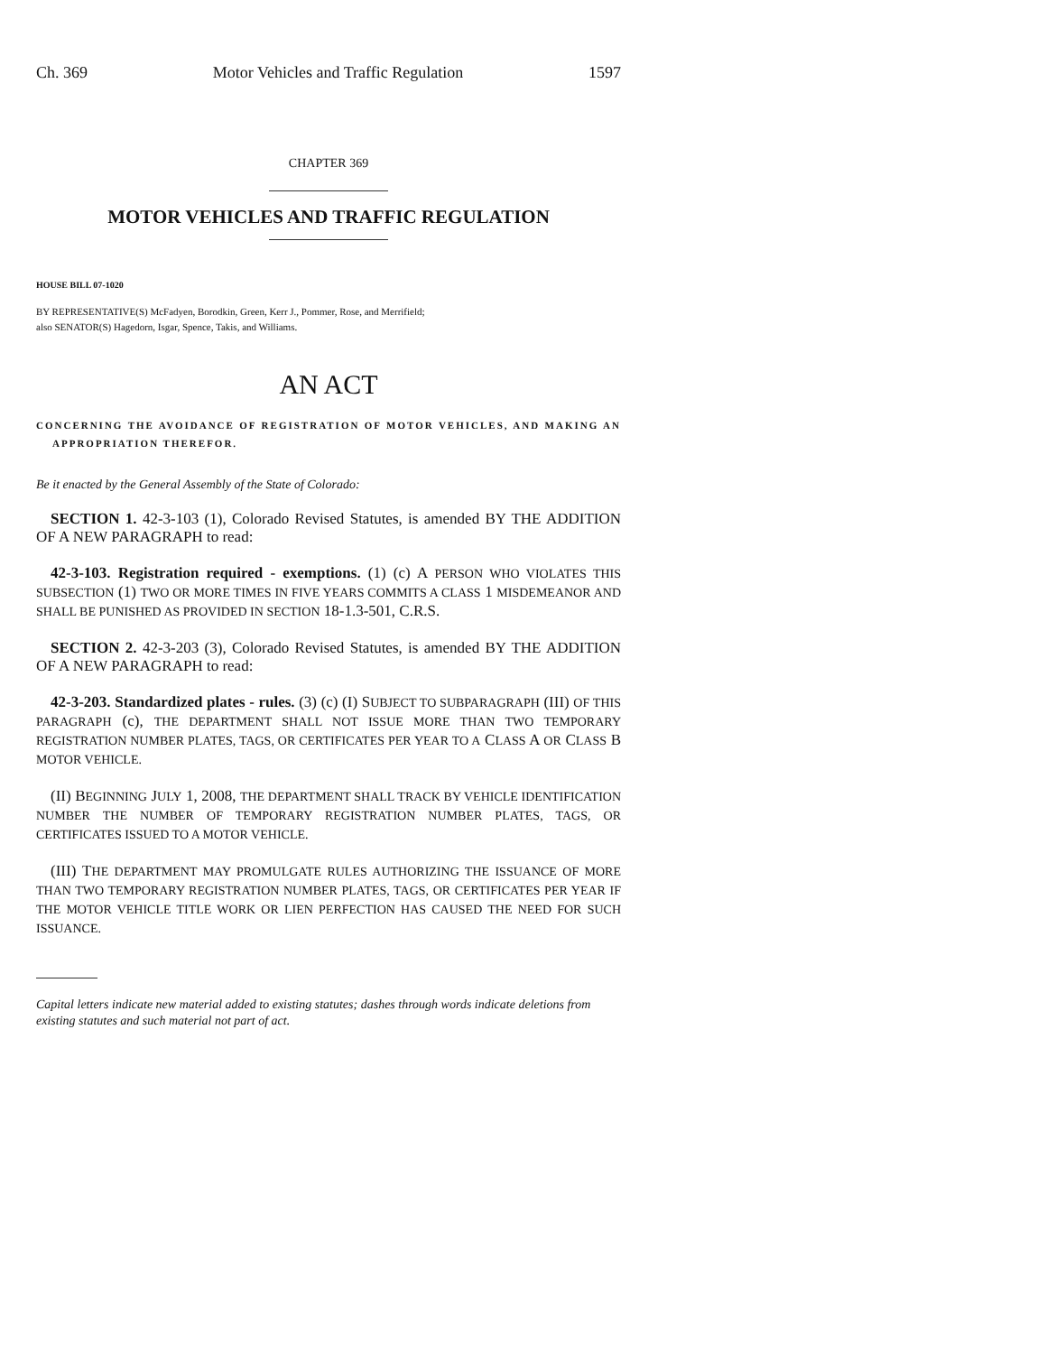Ch. 369 Motor Vehicles and Traffic Regulation 1597
CHAPTER 369
MOTOR VEHICLES AND TRAFFIC REGULATION
HOUSE BILL 07-1020
BY REPRESENTATIVE(S) McFadyen, Borodkin, Green, Kerr J., Pommer, Rose, and Merrifield;
also SENATOR(S) Hagedorn, Isgar, Spence, Takis, and Williams.
AN ACT
CONCERNING THE AVOIDANCE OF REGISTRATION OF MOTOR VEHICLES, AND MAKING AN APPROPRIATION THEREFOR.
Be it enacted by the General Assembly of the State of Colorado:
SECTION 1. 42-3-103 (1), Colorado Revised Statutes, is amended BY THE ADDITION OF A NEW PARAGRAPH to read:
42-3-103. Registration required - exemptions. (1) (c) A PERSON WHO VIOLATES THIS SUBSECTION (1) TWO OR MORE TIMES IN FIVE YEARS COMMITS A CLASS 1 MISDEMEANOR AND SHALL BE PUNISHED AS PROVIDED IN SECTION 18-1.3-501, C.R.S.
SECTION 2. 42-3-203 (3), Colorado Revised Statutes, is amended BY THE ADDITION OF A NEW PARAGRAPH to read:
42-3-203. Standardized plates - rules. (3) (c) (I) SUBJECT TO SUBPARAGRAPH (III) OF THIS PARAGRAPH (c), THE DEPARTMENT SHALL NOT ISSUE MORE THAN TWO TEMPORARY REGISTRATION NUMBER PLATES, TAGS, OR CERTIFICATES PER YEAR TO A CLASS A OR CLASS B MOTOR VEHICLE.
(II) BEGINNING JULY 1, 2008, THE DEPARTMENT SHALL TRACK BY VEHICLE IDENTIFICATION NUMBER THE NUMBER OF TEMPORARY REGISTRATION NUMBER PLATES, TAGS, OR CERTIFICATES ISSUED TO A MOTOR VEHICLE.
(III) THE DEPARTMENT MAY PROMULGATE RULES AUTHORIZING THE ISSUANCE OF MORE THAN TWO TEMPORARY REGISTRATION NUMBER PLATES, TAGS, OR CERTIFICATES PER YEAR IF THE MOTOR VEHICLE TITLE WORK OR LIEN PERFECTION HAS CAUSED THE NEED FOR SUCH ISSUANCE.
Capital letters indicate new material added to existing statutes; dashes through words indicate deletions from existing statutes and such material not part of act.